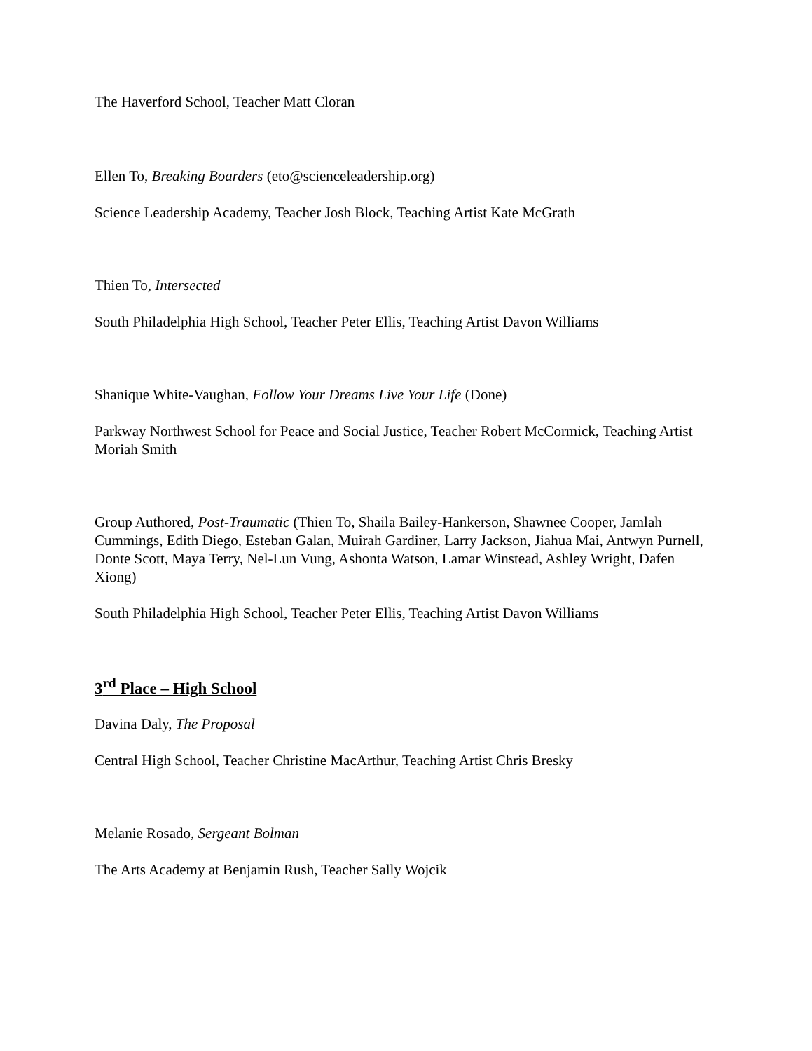The Haverford School, Teacher Matt Cloran
Ellen To, Breaking Boarders (eto@scienceleadership.org)
Science Leadership Academy, Teacher Josh Block, Teaching Artist Kate McGrath
Thien To, Intersected
South Philadelphia High School, Teacher Peter Ellis, Teaching Artist Davon Williams
Shanique White-Vaughan, Follow Your Dreams Live Your Life (Done)
Parkway Northwest School for Peace and Social Justice, Teacher Robert McCormick, Teaching Artist Moriah Smith
Group Authored, Post-Traumatic (Thien To, Shaila Bailey-Hankerson, Shawnee Cooper, Jamlah Cummings, Edith Diego, Esteban Galan, Muirah Gardiner, Larry Jackson, Jiahua Mai, Antwyn Purnell, Donte Scott, Maya Terry, Nel-Lun Vung, Ashonta Watson, Lamar Winstead, Ashley Wright, Dafen Xiong)
South Philadelphia High School, Teacher Peter Ellis, Teaching Artist Davon Williams
3<sup>rd</sup> Place – High School
Davina Daly, The Proposal
Central High School, Teacher Christine MacArthur, Teaching Artist Chris Bresky
Melanie Rosado, Sergeant Bolman
The Arts Academy at Benjamin Rush, Teacher Sally Wojcik